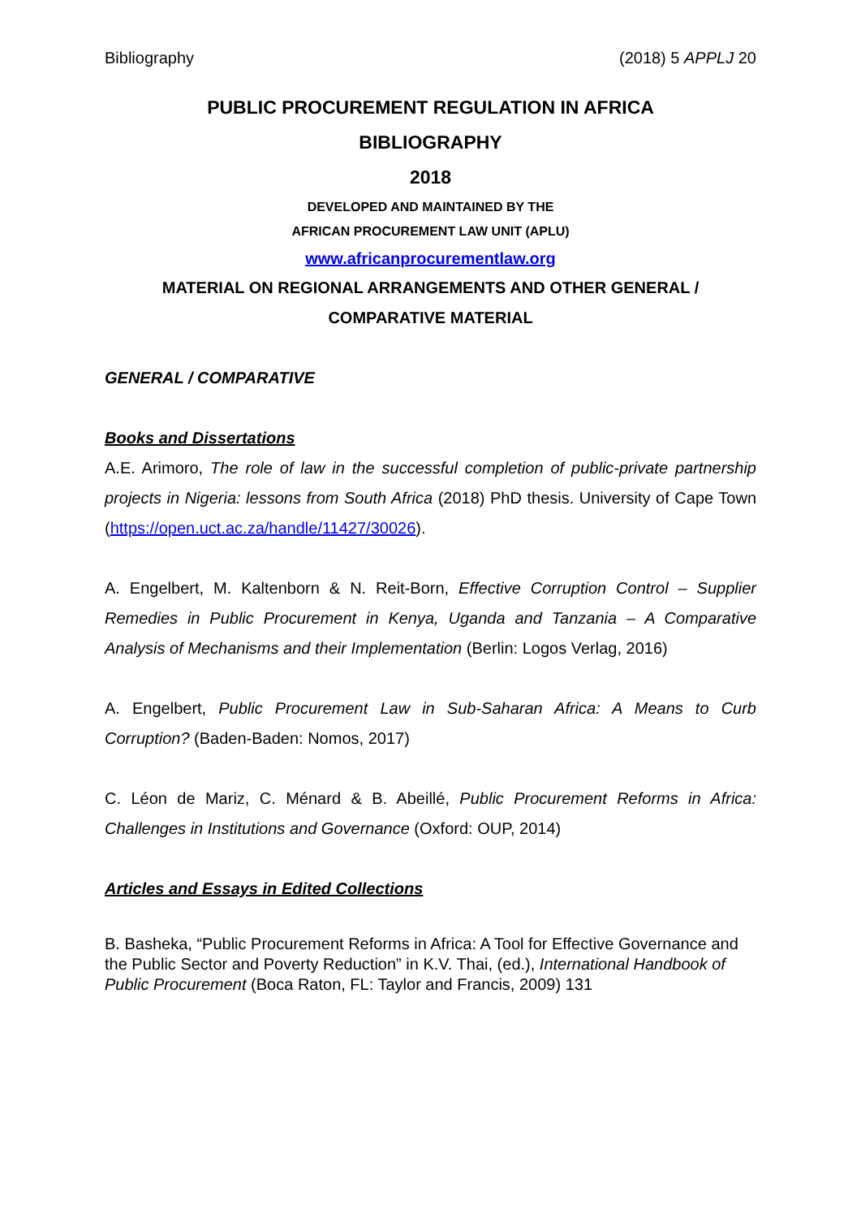Bibliography (2018) 5 APPLJ 20
PUBLIC PROCUREMENT REGULATION IN AFRICA
BIBLIOGRAPHY
2018
DEVELOPED AND MAINTAINED BY THE
AFRICAN PROCUREMENT LAW UNIT (APLU)
www.africanprocurementlaw.org
MATERIAL ON REGIONAL ARRANGEMENTS AND OTHER GENERAL /
COMPARATIVE MATERIAL
GENERAL / COMPARATIVE
Books and Dissertations
A.E. Arimoro, The role of law in the successful completion of public-private partnership projects in Nigeria: lessons from South Africa (2018) PhD thesis. University of Cape Town (https://open.uct.ac.za/handle/11427/30026).
A. Engelbert, M. Kaltenborn & N. Reit-Born, Effective Corruption Control – Supplier Remedies in Public Procurement in Kenya, Uganda and Tanzania – A Comparative Analysis of Mechanisms and their Implementation (Berlin: Logos Verlag, 2016)
A. Engelbert, Public Procurement Law in Sub-Saharan Africa: A Means to Curb Corruption? (Baden-Baden: Nomos, 2017)
C. Léon de Mariz, C. Ménard & B. Abeillé, Public Procurement Reforms in Africa: Challenges in Institutions and Governance (Oxford: OUP, 2014)
Articles and Essays in Edited Collections
B. Basheka, “Public Procurement Reforms in Africa: A Tool for Effective Governance and the Public Sector and Poverty Reduction” in K.V. Thai, (ed.), International Handbook of Public Procurement (Boca Raton, FL: Taylor and Francis, 2009) 131